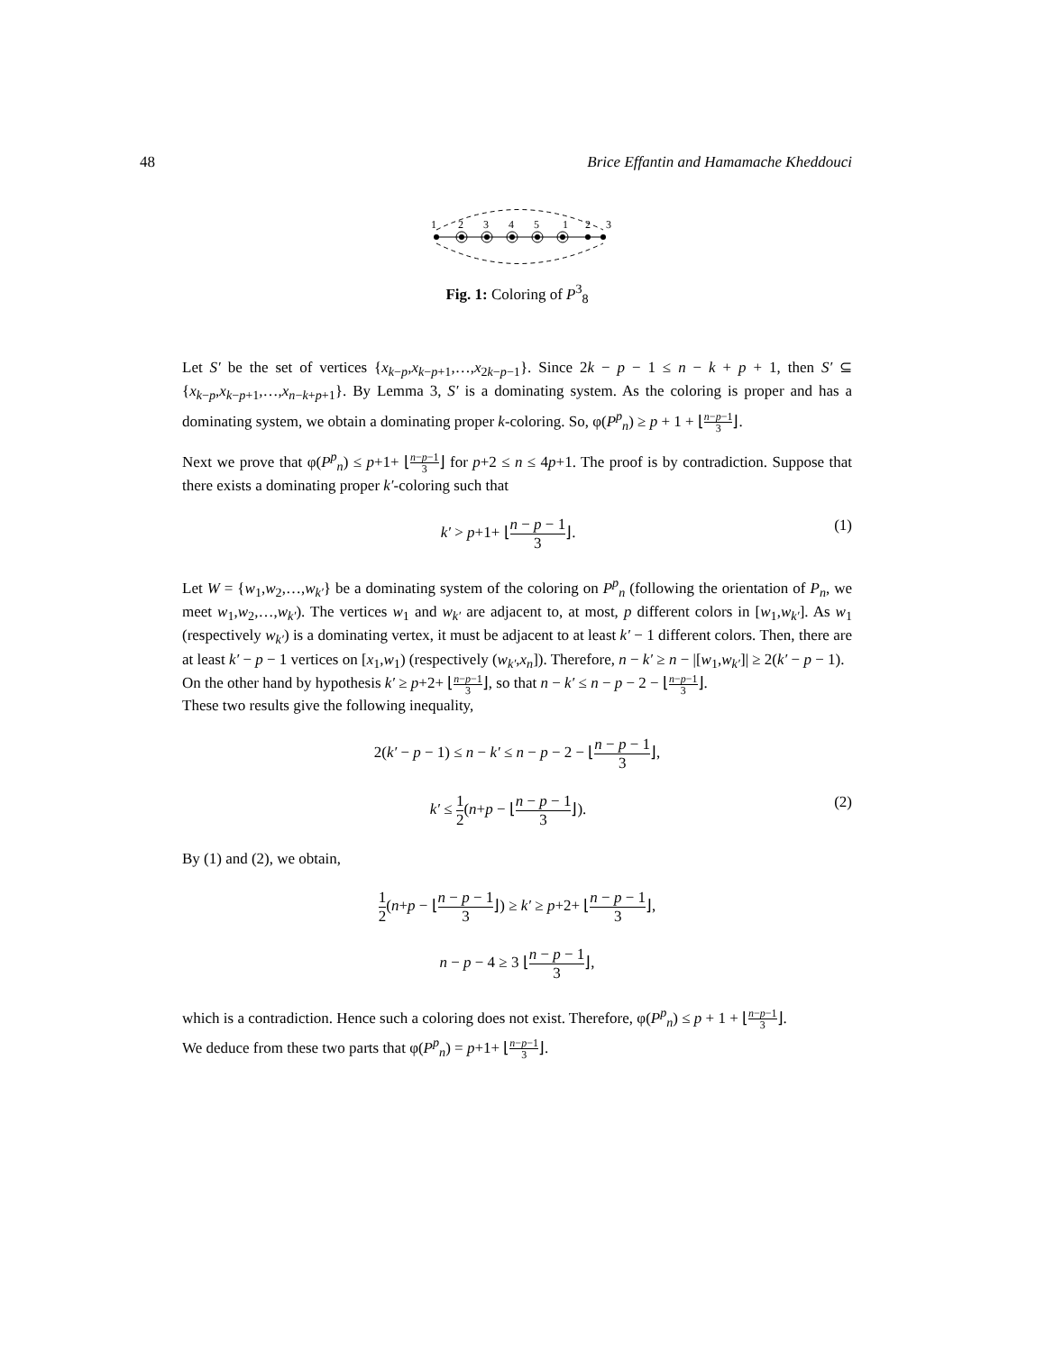48 Brice Effantin and Hamamache Kheddouci
1
2
3
4
5
1
2
3
Fig. 1: Coloring of P<sup>3</sup><sub>8</sub>
Let S′ be the set of vertices {x<sub>k−p</sub>,x<sub>k−p+1</sub>,…,x<sub>2k−p−1</sub>}. Since 2k − p − 1 ≤ n − k + p + 1, then S′ ⊆ {x<sub>k−p</sub>,x<sub>k−p+1</sub>,…,x<sub>n−k+p+1</sub>}. By Lemma 3, S′ is a dominating system. As the coloring is proper and has a dominating system, we obtain a dominating proper k-coloring. So, φ(P<sup>p</sup><sub>n</sub>) ≥ p + 1 + ⌊n−p−1 3⌋.
Next we prove that φ(P<sup>p</sup><sub>n</sub>) ≤ p+1+ ⌊n−p−1 3⌋ for p+2 ≤ n ≤ 4p+1. The proof is by contradiction. Suppose that there exists a dominating proper k′-coloring such that
k′ > p+1+ ⌊n − p − 1 3⌋. (1)
Let W = {w<sub>1</sub>,w<sub>2</sub>,…,w<sub>k′</sub>} be a dominating system of the coloring on P<sup>p</sup><sub>n</sub> (following the orientation of P<sub>n</sub>, we meet w<sub>1</sub>,w<sub>2</sub>,…,w<sub>k′</sub>). The vertices w<sub>1</sub> and w<sub>k′</sub> are adjacent to, at most, p different colors in [w<sub>1</sub>,w<sub>k′</sub>]. As w<sub>1</sub> (respectively w<sub>k′</sub>) is a dominating vertex, it must be adjacent to at least k′ − 1 different colors. Then, there are at least k′ − p − 1 vertices on [x<sub>1</sub>,w<sub>1</sub>) (respectively (w<sub>k′</sub>,x<sub>n</sub>]). Therefore, n − k′ ≥ n − |[w<sub>1</sub>,w<sub>k′</sub>]| ≥ 2(k′ − p − 1).
On the other hand by hypothesis k′ ≥ p+2+ ⌊n−p−1 3⌋, so that n − k′ ≤ n − p − 2 − ⌊n−p−1 3⌋.
These two results give the following inequality,
2(k′ − p − 1) ≤ n − k′ ≤ n − p − 2 − ⌊n − p − 1 3⌋,
k′ ≤ 1 2(n+p − ⌊n − p − 1 3⌋). (2)
By (1) and (2), we obtain,
1 2(n+p − ⌊n − p − 1 3⌋) ≥ k′ ≥ p+2+ ⌊n − p − 1 3⌋,
n − p − 4 ≥ 3 ⌊n − p − 1 3⌋,
which is a contradiction. Hence such a coloring does not exist. Therefore, φ(P<sup>p</sup><sub>n</sub>) ≤ p + 1 + ⌊n−p−1 3⌋.
We deduce from these two parts that φ(P<sup>p</sup><sub>n</sub>) = p+1+ ⌊n−p−1 3⌋.